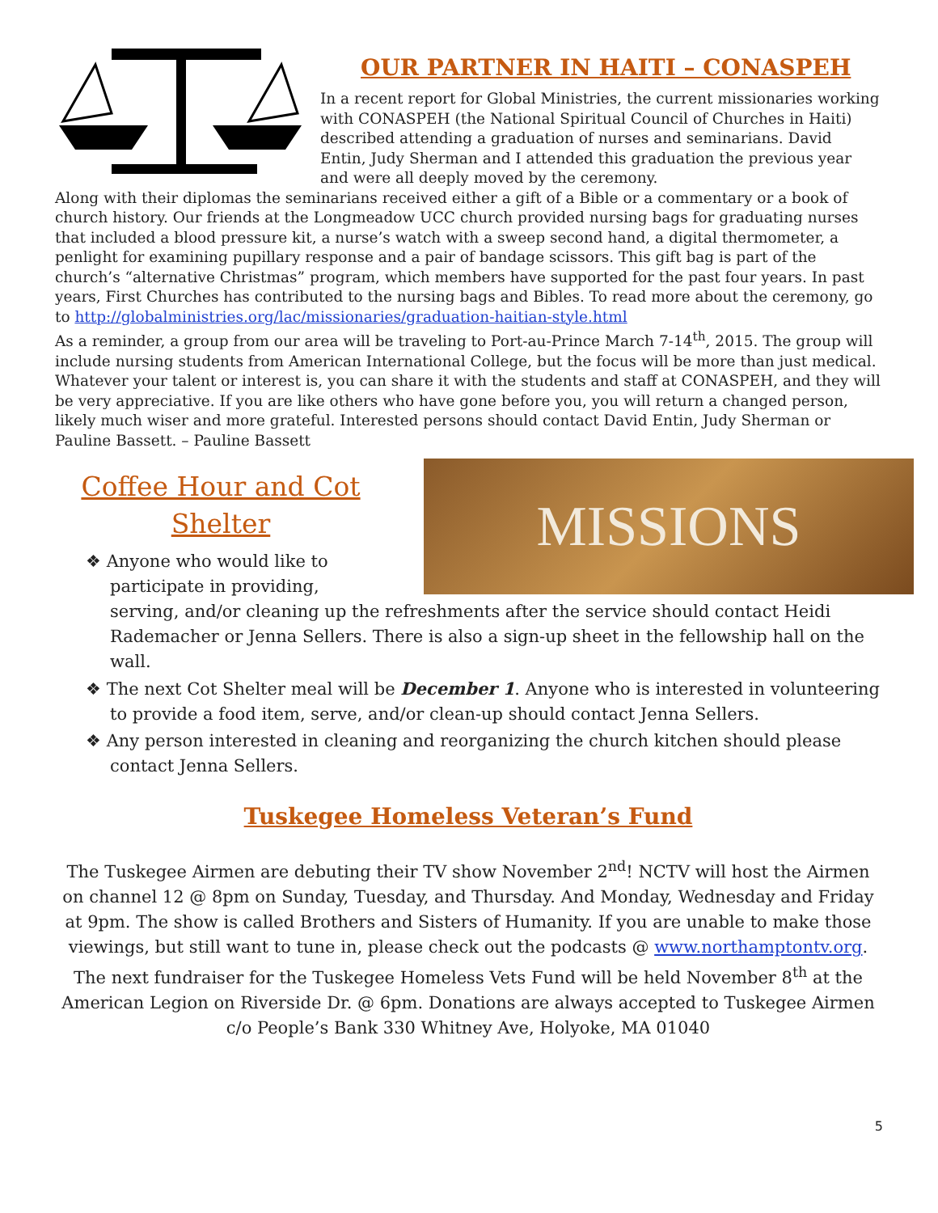OUR PARTNER IN HAITI – CONASPEH
In a recent report for Global Ministries, the current missionaries working with CONASPEH (the National Spiritual Council of Churches in Haiti) described attending a graduation of nurses and seminarians. David Entin, Judy Sherman and I attended this graduation the previous year and were all deeply moved by the ceremony.
Along with their diplomas the seminarians received either a gift of a Bible or a commentary or a book of church history. Our friends at the Longmeadow UCC church provided nursing bags for graduating nurses that included a blood pressure kit, a nurse’s watch with a sweep second hand, a digital thermometer, a penlight for examining pupillary response and a pair of bandage scissors. This gift bag is part of the church’s “alternative Christmas” program, which members have supported for the past four years. In past years, First Churches has contributed to the nursing bags and Bibles. To read more about the ceremony, go to http://globalministries.org/lac/missionaries/graduation-haitian-style.html
As a reminder, a group from our area will be traveling to Port-au-Prince March 7-14<sup>th</sup>, 2015. The group will include nursing students from American International College, but the focus will be more than just medical. Whatever your talent or interest is, you can share it with the students and staff at CONASPEH, and they will be very appreciative. If you are like others who have gone before you, you will return a changed person, likely much wiser and more grateful. Interested persons should contact David Entin, Judy Sherman or Pauline Bassett. – Pauline Bassett
MISSIONS
Coffee Hour and Cot Shelter
❖ Anyone who would like to participate in providing, serving, and/or cleaning up the refreshments after the service should contact Heidi Rademacher or Jenna Sellers. There is also a sign-up sheet in the fellowship hall on the wall.
❖ The next Cot Shelter meal will be December 1. Anyone who is interested in volunteering to provide a food item, serve, and/or clean-up should contact Jenna Sellers.
❖ Any person interested in cleaning and reorganizing the church kitchen should please contact Jenna Sellers.
Tuskegee Homeless Veteran’s Fund
The Tuskegee Airmen are debuting their TV show November 2<sup>nd</sup>! NCTV will host the Airmen on channel 12 @ 8pm on Sunday, Tuesday, and Thursday. And Monday, Wednesday and Friday at 9pm. The show is called Brothers and Sisters of Humanity. If you are unable to make those viewings, but still want to tune in, please check out the podcasts @ www.northamptontv.org. The next fundraiser for the Tuskegee Homeless Vets Fund will be held November 8<sup>th</sup> at the American Legion on Riverside Dr. @ 6pm. Donations are always accepted to Tuskegee Airmen c/o People’s Bank 330 Whitney Ave, Holyoke, MA 01040
5